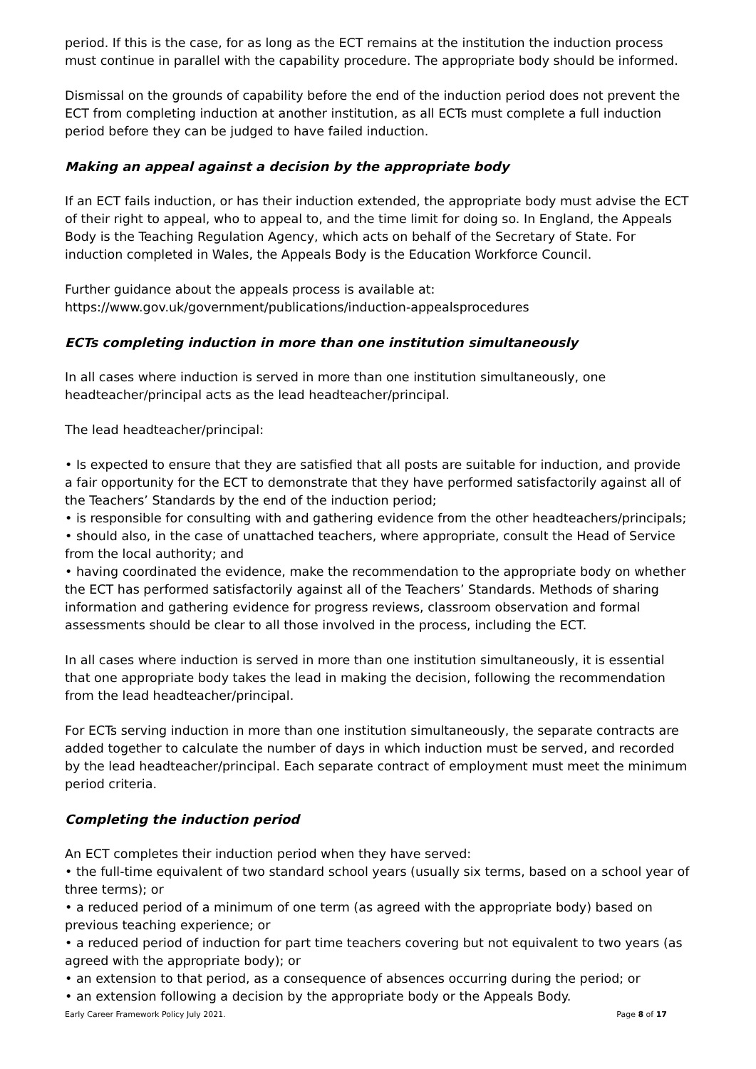period. If this is the case, for as long as the ECT remains at the institution the induction process must continue in parallel with the capability procedure. The appropriate body should be informed.
Dismissal on the grounds of capability before the end of the induction period does not prevent the ECT from completing induction at another institution, as all ECTs must complete a full induction period before they can be judged to have failed induction.
Making an appeal against a decision by the appropriate body
If an ECT fails induction, or has their induction extended, the appropriate body must advise the ECT of their right to appeal, who to appeal to, and the time limit for doing so. In England, the Appeals Body is the Teaching Regulation Agency, which acts on behalf of the Secretary of State. For induction completed in Wales, the Appeals Body is the Education Workforce Council.
Further guidance about the appeals process is available at:
https://www.gov.uk/government/publications/induction-appealsprocedures
ECTs completing induction in more than one institution simultaneously
In all cases where induction is served in more than one institution simultaneously, one headteacher/principal acts as the lead headteacher/principal.
The lead headteacher/principal:
• Is expected to ensure that they are satisfied that all posts are suitable for induction, and provide a fair opportunity for the ECT to demonstrate that they have performed satisfactorily against all of the Teachers’ Standards by the end of the induction period;
• is responsible for consulting with and gathering evidence from the other headteachers/principals;
• should also, in the case of unattached teachers, where appropriate, consult the Head of Service from the local authority; and
• having coordinated the evidence, make the recommendation to the appropriate body on whether the ECT has performed satisfactorily against all of the Teachers’ Standards. Methods of sharing information and gathering evidence for progress reviews, classroom observation and formal assessments should be clear to all those involved in the process, including the ECT.
In all cases where induction is served in more than one institution simultaneously, it is essential that one appropriate body takes the lead in making the decision, following the recommendation from the lead headteacher/principal.
For ECTs serving induction in more than one institution simultaneously, the separate contracts are added together to calculate the number of days in which induction must be served, and recorded by the lead headteacher/principal. Each separate contract of employment must meet the minimum period criteria.
Completing the induction period
An ECT completes their induction period when they have served:
• the full-time equivalent of two standard school years (usually six terms, based on a school year of three terms); or
• a reduced period of a minimum of one term (as agreed with the appropriate body) based on previous teaching experience; or
• a reduced period of induction for part time teachers covering but not equivalent to two years (as agreed with the appropriate body); or
• an extension to that period, as a consequence of absences occurring during the period; or
• an extension following a decision by the appropriate body or the Appeals Body.
Early Career Framework Policy July 2021. Page 8 of 17